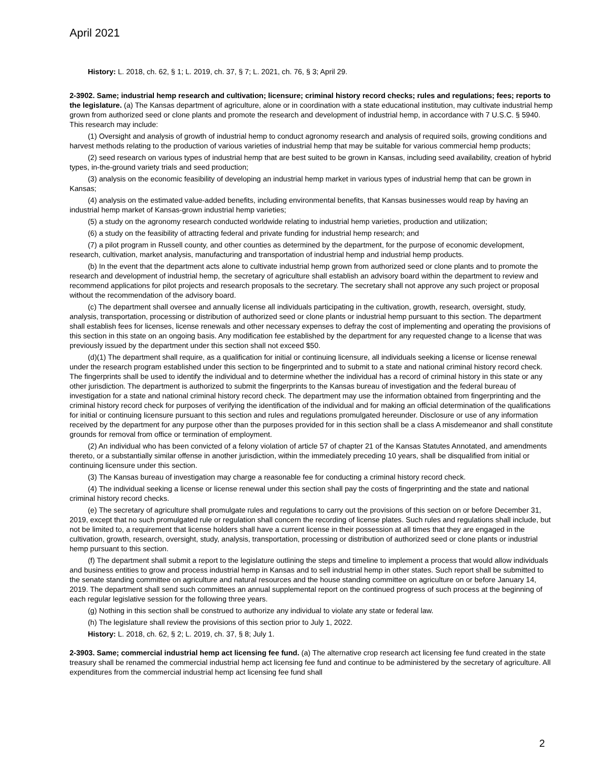April 2021
History: L. 2018, ch. 62, § 1; L. 2019, ch. 37, § 7; L. 2021, ch. 76, § 3; April 29.
2-3902. Same; industrial hemp research and cultivation; licensure; criminal history record checks; rules and regulations; fees; reports to the legislature. (a) The Kansas department of agriculture, alone or in coordination with a state educational institution, may cultivate industrial hemp grown from authorized seed or clone plants and promote the research and development of industrial hemp, in accordance with 7 U.S.C. § 5940. This research may include:
(1) Oversight and analysis of growth of industrial hemp to conduct agronomy research and analysis of required soils, growing conditions and harvest methods relating to the production of various varieties of industrial hemp that may be suitable for various commercial hemp products;
(2) seed research on various types of industrial hemp that are best suited to be grown in Kansas, including seed availability, creation of hybrid types, in-the-ground variety trials and seed production;
(3) analysis on the economic feasibility of developing an industrial hemp market in various types of industrial hemp that can be grown in Kansas;
(4) analysis on the estimated value-added benefits, including environmental benefits, that Kansas businesses would reap by having an industrial hemp market of Kansas-grown industrial hemp varieties;
(5) a study on the agronomy research conducted worldwide relating to industrial hemp varieties, production and utilization;
(6) a study on the feasibility of attracting federal and private funding for industrial hemp research; and
(7) a pilot program in Russell county, and other counties as determined by the department, for the purpose of economic development, research, cultivation, market analysis, manufacturing and transportation of industrial hemp and industrial hemp products.
(b) In the event that the department acts alone to cultivate industrial hemp grown from authorized seed or clone plants and to promote the research and development of industrial hemp, the secretary of agriculture shall establish an advisory board within the department to review and recommend applications for pilot projects and research proposals to the secretary. The secretary shall not approve any such project or proposal without the recommendation of the advisory board.
(c) The department shall oversee and annually license all individuals participating in the cultivation, growth, research, oversight, study, analysis, transportation, processing or distribution of authorized seed or clone plants or industrial hemp pursuant to this section. The department shall establish fees for licenses, license renewals and other necessary expenses to defray the cost of implementing and operating the provisions of this section in this state on an ongoing basis. Any modification fee established by the department for any requested change to a license that was previously issued by the department under this section shall not exceed $50.
(d)(1) The department shall require, as a qualification for initial or continuing licensure, all individuals seeking a license or license renewal under the research program established under this section to be fingerprinted and to submit to a state and national criminal history record check. The fingerprints shall be used to identify the individual and to determine whether the individual has a record of criminal history in this state or any other jurisdiction. The department is authorized to submit the fingerprints to the Kansas bureau of investigation and the federal bureau of investigation for a state and national criminal history record check. The department may use the information obtained from fingerprinting and the criminal history record check for purposes of verifying the identification of the individual and for making an official determination of the qualifications for initial or continuing licensure pursuant to this section and rules and regulations promulgated hereunder. Disclosure or use of any information received by the department for any purpose other than the purposes provided for in this section shall be a class A misdemeanor and shall constitute grounds for removal from office or termination of employment.
(2) An individual who has been convicted of a felony violation of article 57 of chapter 21 of the Kansas Statutes Annotated, and amendments thereto, or a substantially similar offense in another jurisdiction, within the immediately preceding 10 years, shall be disqualified from initial or continuing licensure under this section.
(3) The Kansas bureau of investigation may charge a reasonable fee for conducting a criminal history record check.
(4) The individual seeking a license or license renewal under this section shall pay the costs of fingerprinting and the state and national criminal history record checks.
(e) The secretary of agriculture shall promulgate rules and regulations to carry out the provisions of this section on or before December 31, 2019, except that no such promulgated rule or regulation shall concern the recording of license plates. Such rules and regulations shall include, but not be limited to, a requirement that license holders shall have a current license in their possession at all times that they are engaged in the cultivation, growth, research, oversight, study, analysis, transportation, processing or distribution of authorized seed or clone plants or industrial hemp pursuant to this section.
(f) The department shall submit a report to the legislature outlining the steps and timeline to implement a process that would allow individuals and business entities to grow and process industrial hemp in Kansas and to sell industrial hemp in other states. Such report shall be submitted to the senate standing committee on agriculture and natural resources and the house standing committee on agriculture on or before January 14, 2019. The department shall send such committees an annual supplemental report on the continued progress of such process at the beginning of each regular legislative session for the following three years.
(g) Nothing in this section shall be construed to authorize any individual to violate any state or federal law.
(h) The legislature shall review the provisions of this section prior to July 1, 2022.
History: L. 2018, ch. 62, § 2; L. 2019, ch. 37, § 8; July 1.
2-3903. Same; commercial industrial hemp act licensing fee fund. (a) The alternative crop research act licensing fee fund created in the state treasury shall be renamed the commercial industrial hemp act licensing fee fund and continue to be administered by the secretary of agriculture. All expenditures from the commercial industrial hemp act licensing fee fund shall
2